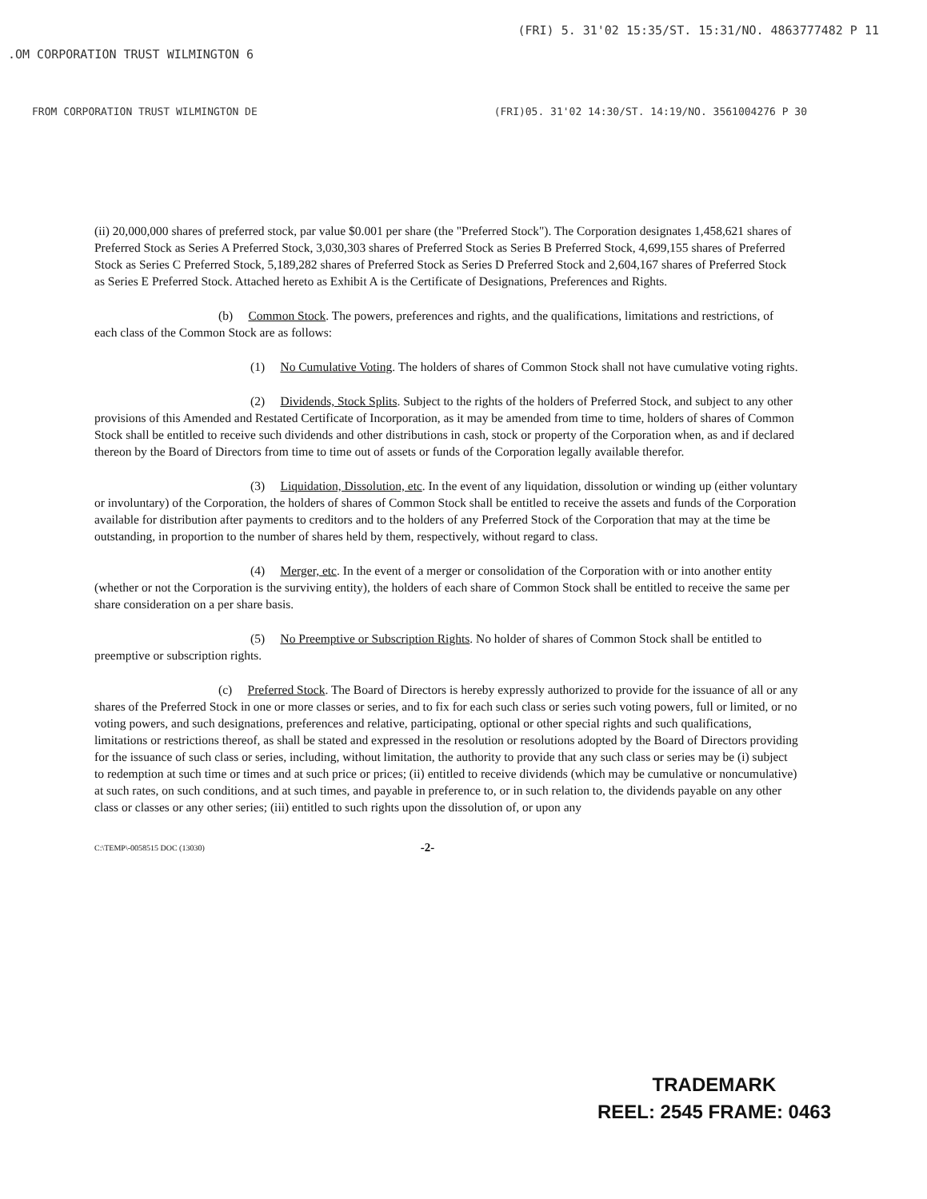.OM CORPORATION TRUST WILMINGTON 6 (FRI) 5. 31'02 15:35/ST. 15:31/NO. 4863777482 P 11
FROM CORPORATION TRUST WILMINGTON DE (FRI)05. 31'02 14:30/ST. 14:19/NO. 3561004276 P 30
(ii) 20,000,000 shares of preferred stock, par value $0.001 per share (the "Preferred Stock"). The Corporation designates 1,458,621 shares of Preferred Stock as Series A Preferred Stock, 3,030,303 shares of Preferred Stock as Series B Preferred Stock, 4,699,155 shares of Preferred Stock as Series C Preferred Stock, 5,189,282 shares of Preferred Stock as Series D Preferred Stock and 2,604,167 shares of Preferred Stock as Series E Preferred Stock. Attached hereto as Exhibit A is the Certificate of Designations, Preferences and Rights.
(b) Common Stock. The powers, preferences and rights, and the qualifications, limitations and restrictions, of each class of the Common Stock are as follows:
(1) No Cumulative Voting. The holders of shares of Common Stock shall not have cumulative voting rights.
(2) Dividends, Stock Splits. Subject to the rights of the holders of Preferred Stock, and subject to any other provisions of this Amended and Restated Certificate of Incorporation, as it may be amended from time to time, holders of shares of Common Stock shall be entitled to receive such dividends and other distributions in cash, stock or property of the Corporation when, as and if declared thereon by the Board of Directors from time to time out of assets or funds of the Corporation legally available therefor.
(3) Liquidation, Dissolution, etc. In the event of any liquidation, dissolution or winding up (either voluntary or involuntary) of the Corporation, the holders of shares of Common Stock shall be entitled to receive the assets and funds of the Corporation available for distribution after payments to creditors and to the holders of any Preferred Stock of the Corporation that may at the time be outstanding, in proportion to the number of shares held by them, respectively, without regard to class.
(4) Merger, etc. In the event of a merger or consolidation of the Corporation with or into another entity (whether or not the Corporation is the surviving entity), the holders of each share of Common Stock shall be entitled to receive the same per share consideration on a per share basis.
(5) No Preemptive or Subscription Rights. No holder of shares of Common Stock shall be entitled to preemptive or subscription rights.
(c) Preferred Stock. The Board of Directors is hereby expressly authorized to provide for the issuance of all or any shares of the Preferred Stock in one or more classes or series, and to fix for each such class or series such voting powers, full or limited, or no voting powers, and such designations, preferences and relative, participating, optional or other special rights and such qualifications, limitations or restrictions thereof, as shall be stated and expressed in the resolution or resolutions adopted by the Board of Directors providing for the issuance of such class or series, including, without limitation, the authority to provide that any such class or series may be (i) subject to redemption at such time or times and at such price or prices; (ii) entitled to receive dividends (which may be cumulative or noncumulative) at such rates, on such conditions, and at such times, and payable in preference to, or in such relation to, the dividends payable on any other class or classes or any other series; (iii) entitled to such rights upon the dissolution of, or upon any
C:\TEMP\-0058515 DOC (13030) -2-
TRADEMARK
REEL: 2545 FRAME: 0463